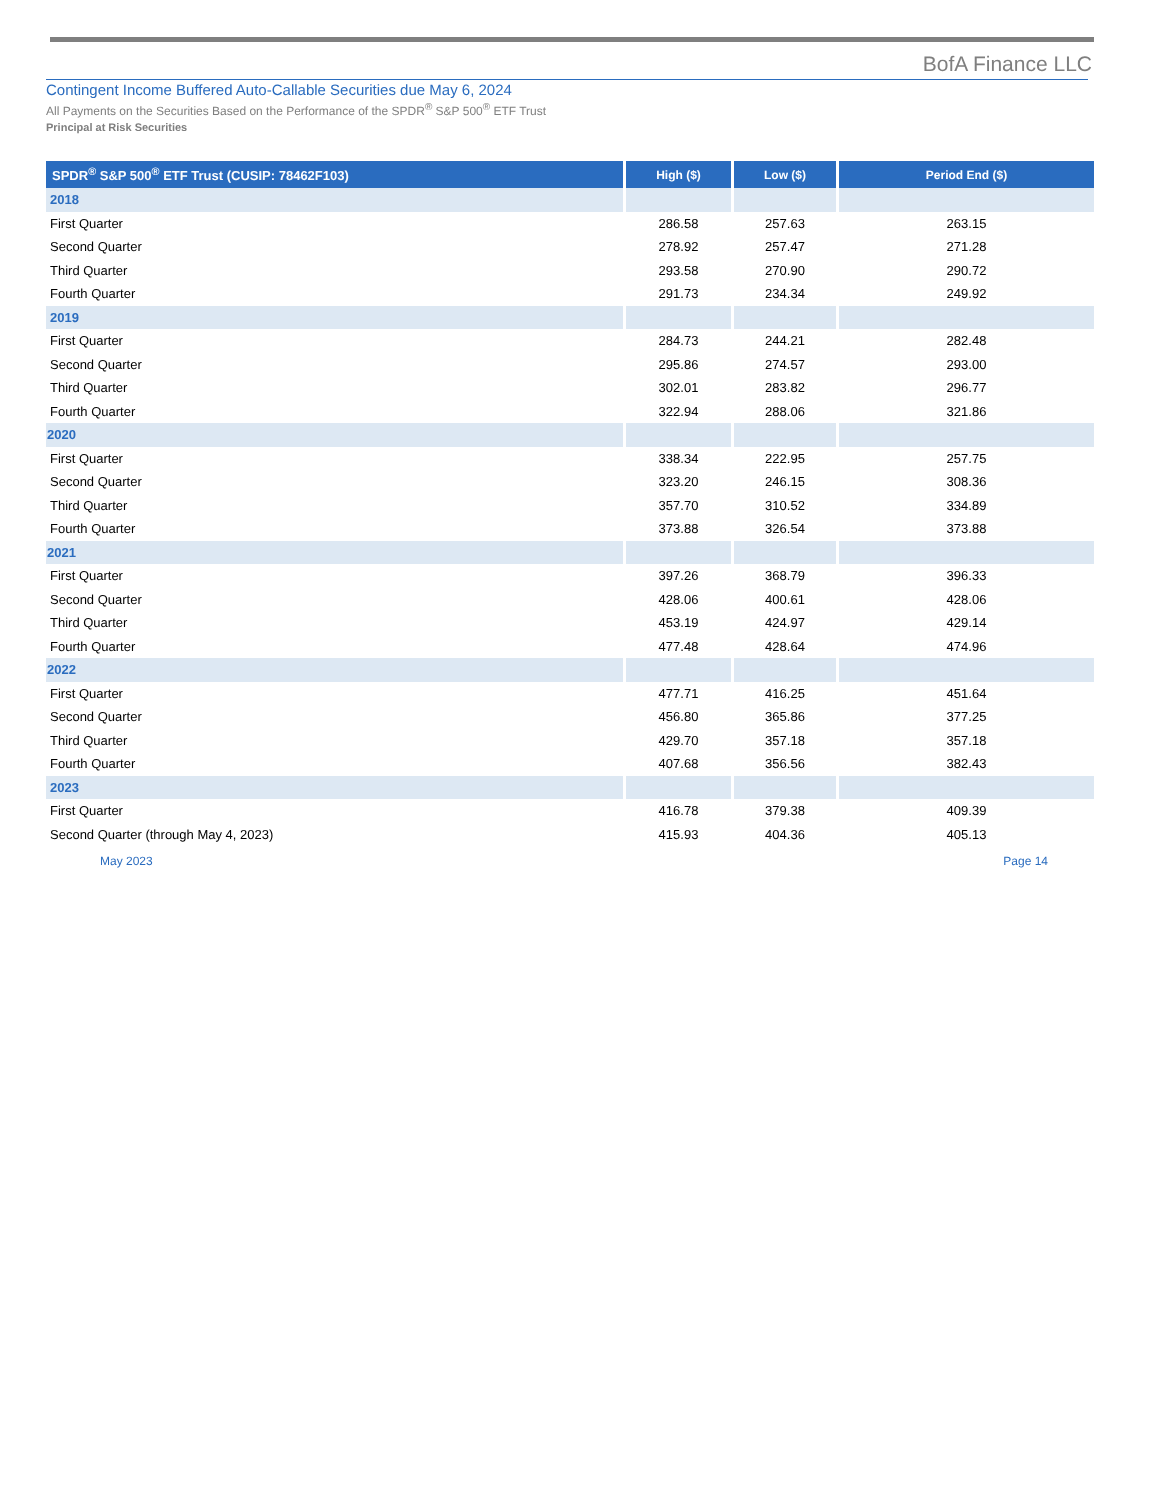BofA Finance LLC
Contingent Income Buffered Auto-Callable Securities due May 6, 2024
All Payments on the Securities Based on the Performance of the SPDR<sup>®</sup> S&P 500<sup>®</sup> ETF Trust
Principal at Risk Securities
| SPDR<sup>®</sup> S&P 500<sup>®</sup> ETF Trust (CUSIP: 78462F103) | High ($) | Low ($) | Period End ($) |
| --- | --- | --- | --- |
| 2018 | | | |
| First Quarter | 286.58 | 257.63 | 263.15 |
| Second Quarter | 278.92 | 257.47 | 271.28 |
| Third Quarter | 293.58 | 270.90 | 290.72 |
| Fourth Quarter | 291.73 | 234.34 | 249.92 |
| 2019 | | | |
| First Quarter | 284.73 | 244.21 | 282.48 |
| Second Quarter | 295.86 | 274.57 | 293.00 |
| Third Quarter | 302.01 | 283.82 | 296.77 |
| Fourth Quarter | 322.94 | 288.06 | 321.86 |
| 2020 | | | |
| First Quarter | 338.34 | 222.95 | 257.75 |
| Second Quarter | 323.20 | 246.15 | 308.36 |
| Third Quarter | 357.70 | 310.52 | 334.89 |
| Fourth Quarter | 373.88 | 326.54 | 373.88 |
| 2021 | | | |
| First Quarter | 397.26 | 368.79 | 396.33 |
| Second Quarter | 428.06 | 400.61 | 428.06 |
| Third Quarter | 453.19 | 424.97 | 429.14 |
| Fourth Quarter | 477.48 | 428.64 | 474.96 |
| 2022 | | | |
| First Quarter | 477.71 | 416.25 | 451.64 |
| Second Quarter | 456.80 | 365.86 | 377.25 |
| Third Quarter | 429.70 | 357.18 | 357.18 |
| Fourth Quarter | 407.68 | 356.56 | 382.43 |
| 2023 | | | |
| First Quarter | 416.78 | 379.38 | 409.39 |
| Second Quarter (through May 4, 2023) | 415.93 | 404.36 | 405.13 |
May 2023 Page 14